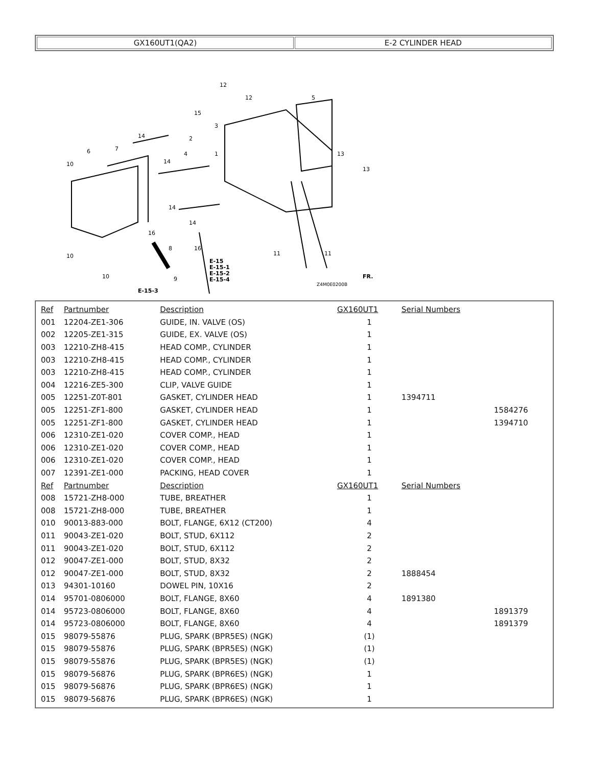| GX160UT1(QA2) | E-2 CYLINDER HEAD |
12
12
5
15
3
2
14
4
1
13
13
10
6
7
14
14
14
16
8
16
10
10
9
11
11
E-15
E-15-1
E-15-2
E-15-4
E-15-3
Z4M0E0200B
FR.
| Ref | Partnumber | Description | GX160UT1 | Serial Numbers | |
| --- | --- | --- | --- | --- | --- |
| 001 | 12204-ZE1-306 | GUIDE, IN. VALVE (OS) | 1 | | |
| 002 | 12205-ZE1-315 | GUIDE, EX. VALVE (OS) | 1 | | |
| 003 | 12210-ZH8-415 | HEAD COMP., CYLINDER | 1 | | |
| 003 | 12210-ZH8-415 | HEAD COMP., CYLINDER | 1 | | |
| 003 | 12210-ZH8-415 | HEAD COMP., CYLINDER | 1 | | |
| 004 | 12216-ZE5-300 | CLIP, VALVE GUIDE | 1 | | |
| 005 | 12251-Z0T-801 | GASKET, CYLINDER HEAD | 1 | 1394711 | |
| 005 | 12251-ZF1-800 | GASKET, CYLINDER HEAD | 1 | | 1584276 |
| 005 | 12251-ZF1-800 | GASKET, CYLINDER HEAD | 1 | | 1394710 |
| 006 | 12310-ZE1-020 | COVER COMP., HEAD | 1 | | |
| 006 | 12310-ZE1-020 | COVER COMP., HEAD | 1 | | |
| 006 | 12310-ZE1-020 | COVER COMP., HEAD | 1 | | |
| 007 | 12391-ZE1-000 | PACKING, HEAD COVER | 1 | | |
| Ref | Partnumber | Description | GX160UT1 | Serial Numbers | |
| 008 | 15721-ZH8-000 | TUBE, BREATHER | 1 | | |
| 008 | 15721-ZH8-000 | TUBE, BREATHER | 1 | | |
| 010 | 90013-883-000 | BOLT, FLANGE, 6X12 (CT200) | 4 | | |
| 011 | 90043-ZE1-020 | BOLT, STUD, 6X112 | 2 | | |
| 011 | 90043-ZE1-020 | BOLT, STUD, 6X112 | 2 | | |
| 012 | 90047-ZE1-000 | BOLT, STUD, 8X32 | 2 | | |
| 012 | 90047-ZE1-000 | BOLT, STUD, 8X32 | 2 | 1888454 | |
| 013 | 94301-10160 | DOWEL PIN, 10X16 | 2 | | |
| 014 | 95701-0806000 | BOLT, FLANGE, 8X60 | 4 | 1891380 | |
| 014 | 95723-0806000 | BOLT, FLANGE, 8X60 | 4 | | 1891379 |
| 014 | 95723-0806000 | BOLT, FLANGE, 8X60 | 4 | | 1891379 |
| 015 | 98079-55876 | PLUG, SPARK (BPR5ES) (NGK) | (1) | | |
| 015 | 98079-55876 | PLUG, SPARK (BPR5ES) (NGK) | (1) | | |
| 015 | 98079-55876 | PLUG, SPARK (BPR5ES) (NGK) | (1) | | |
| 015 | 98079-56876 | PLUG, SPARK (BPR6ES) (NGK) | 1 | | |
| 015 | 98079-56876 | PLUG, SPARK (BPR6ES) (NGK) | 1 | | |
| 015 | 98079-56876 | PLUG, SPARK (BPR6ES) (NGK) | 1 | | |